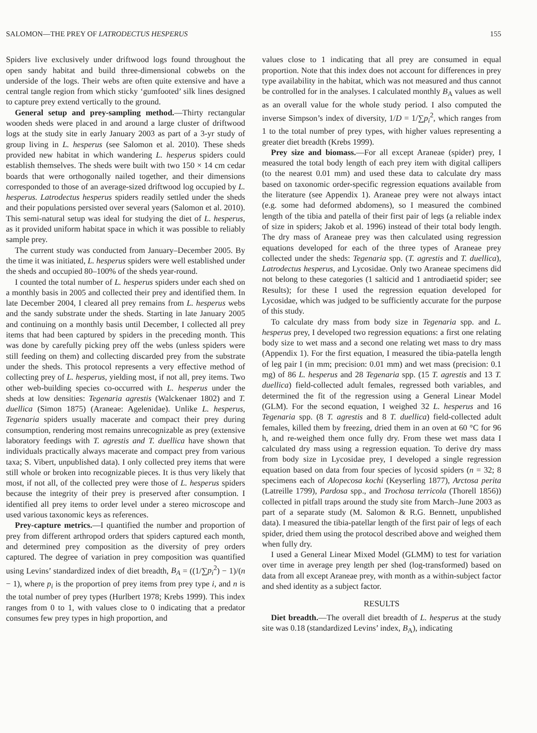SALOMON—THE PREY OF LATRODECTUS HESPERUS 155
Spiders live exclusively under driftwood logs found throughout the open sandy habitat and build three-dimensional cobwebs on the underside of the logs. Their webs are often quite extensive and have a central tangle region from which sticky ‘gumfooted’ silk lines designed to capture prey extend vertically to the ground.
General setup and prey-sampling method.—Thirty rectangular wooden sheds were placed in and around a large cluster of driftwood logs at the study site in early January 2003 as part of a 3-yr study of group living in L. hesperus (see Salomon et al. 2010). These sheds provided new habitat in which wandering L. hesperus spiders could establish themselves. The sheds were built with two 150 × 14 cm cedar boards that were orthogonally nailed together, and their dimensions corresponded to those of an average-sized driftwood log occupied by L. hesperus. Latrodectus hesperus spiders readily settled under the sheds and their populations persisted over several years (Salomon et al. 2010). This semi-natural setup was ideal for studying the diet of L. hesperus, as it provided uniform habitat space in which it was possible to reliably sample prey.
The current study was conducted from January–December 2005. By the time it was initiated, L. hesperus spiders were well established under the sheds and occupied 80–100% of the sheds year-round.
I counted the total number of L. hesperus spiders under each shed on a monthly basis in 2005 and collected their prey and identified them. In late December 2004, I cleared all prey remains from L. hesperus webs and the sandy substrate under the sheds. Starting in late January 2005 and continuing on a monthly basis until December, I collected all prey items that had been captured by spiders in the preceding month. This was done by carefully picking prey off the webs (unless spiders were still feeding on them) and collecting discarded prey from the substrate under the sheds. This protocol represents a very effective method of collecting prey of L. hesperus, yielding most, if not all, prey items. Two other web-building species co-occurred with L. hesperus under the sheds at low densities: Tegenaria agrestis (Walckenaer 1802) and T. duellica (Simon 1875) (Araneae: Agelenidae). Unlike L. hesperus, Tegenaria spiders usually macerate and compact their prey during consumption, rendering most remains unrecognizable as prey (extensive laboratory feedings with T. agrestis and T. duellica have shown that individuals practically always macerate and compact prey from various taxa; S. Vibert, unpublished data). I only collected prey items that were still whole or broken into recognizable pieces. It is thus very likely that most, if not all, of the collected prey were those of L. hesperus spiders because the integrity of their prey is preserved after consumption. I identified all prey items to order level under a stereo microscope and used various taxonomic keys as references.
Prey-capture metrics.—I quantified the number and proportion of prey from different arthropod orders that spiders captured each month, and determined prey composition as the diversity of prey orders captured. The degree of variation in prey composition was quantified using Levins’ standardized index of diet breadth, B<sub>A</sub> = ((1/∑p<sub>i</sub><sup>2</sup>) − 1)/(n − 1), where p<sub>i</sub> is the proportion of prey items from prey type i, and n is the total number of prey types (Hurlbert 1978; Krebs 1999). This index ranges from 0 to 1, with values close to 0 indicating that a predator consumes few prey types in high proportion, and
values close to 1 indicating that all prey are consumed in equal proportion. Note that this index does not account for differences in prey type availability in the habitat, which was not measured and thus cannot be controlled for in the analyses. I calculated monthly B<sub>A</sub> values as well as an overall value for the whole study period. I also computed the inverse Simpson’s index of diversity, 1/D = 1/∑p<sub>i</sub><sup>2</sup>, which ranges from 1 to the total number of prey types, with higher values representing a greater diet breadth (Krebs 1999).
Prey size and biomass.—For all except Araneae (spider) prey, I measured the total body length of each prey item with digital callipers (to the nearest 0.01 mm) and used these data to calculate dry mass based on taxonomic order-specific regression equations available from the literature (see Appendix 1). Araneae prey were not always intact (e.g. some had deformed abdomens), so I measured the combined length of the tibia and patella of their first pair of legs (a reliable index of size in spiders; Jakob et al. 1996) instead of their total body length. The dry mass of Araneae prey was then calculated using regression equations developed for each of the three types of Araneae prey collected under the sheds: Tegenaria spp. (T. agrestis and T. duellica), Latrodectus hesperus, and Lycosidae. Only two Araneae specimens did not belong to these categories (1 salticid and 1 antrodiaetid spider; see Results); for these I used the regression equation developed for Lycosidae, which was judged to be sufficiently accurate for the purpose of this study.
To calculate dry mass from body size in Tegenaria spp. and L. hesperus prey, I developed two regression equations: a first one relating body size to wet mass and a second one relating wet mass to dry mass (Appendix 1). For the first equation, I measured the tibia-patella length of leg pair I (in mm; precision: 0.01 mm) and wet mass (precision: 0.1 mg) of 86 L. hesperus and 28 Tegenaria spp. (15 T. agrestis and 13 T. duellica) field-collected adult females, regressed both variables, and determined the fit of the regression using a General Linear Model (GLM). For the second equation, I weighed 32 L. hesperus and 16 Tegenaria spp. (8 T. agrestis and 8 T. duellica) field-collected adult females, killed them by freezing, dried them in an oven at 60 °C for 96 h, and re-weighed them once fully dry. From these wet mass data I calculated dry mass using a regression equation. To derive dry mass from body size in Lycosidae prey, I developed a single regression equation based on data from four species of lycosid spiders (n = 32; 8 specimens each of Alopecosa kochi (Keyserling 1877), Arctosa perita (Latreille 1799), Pardosa spp., and Trochosa terricola (Thorell 1856)) collected in pitfall traps around the study site from March–June 2003 as part of a separate study (M. Salomon & R.G. Bennett, unpublished data). I measured the tibia-patellar length of the first pair of legs of each spider, dried them using the protocol described above and weighed them when fully dry.
I used a General Linear Mixed Model (GLMM) to test for variation over time in average prey length per shed (log-transformed) based on data from all except Araneae prey, with month as a within-subject factor and shed identity as a subject factor.
RESULTS
Diet breadth.—The overall diet breadth of L. hesperus at the study site was 0.18 (standardized Levins’ index, B<sub>A</sub>), indicating